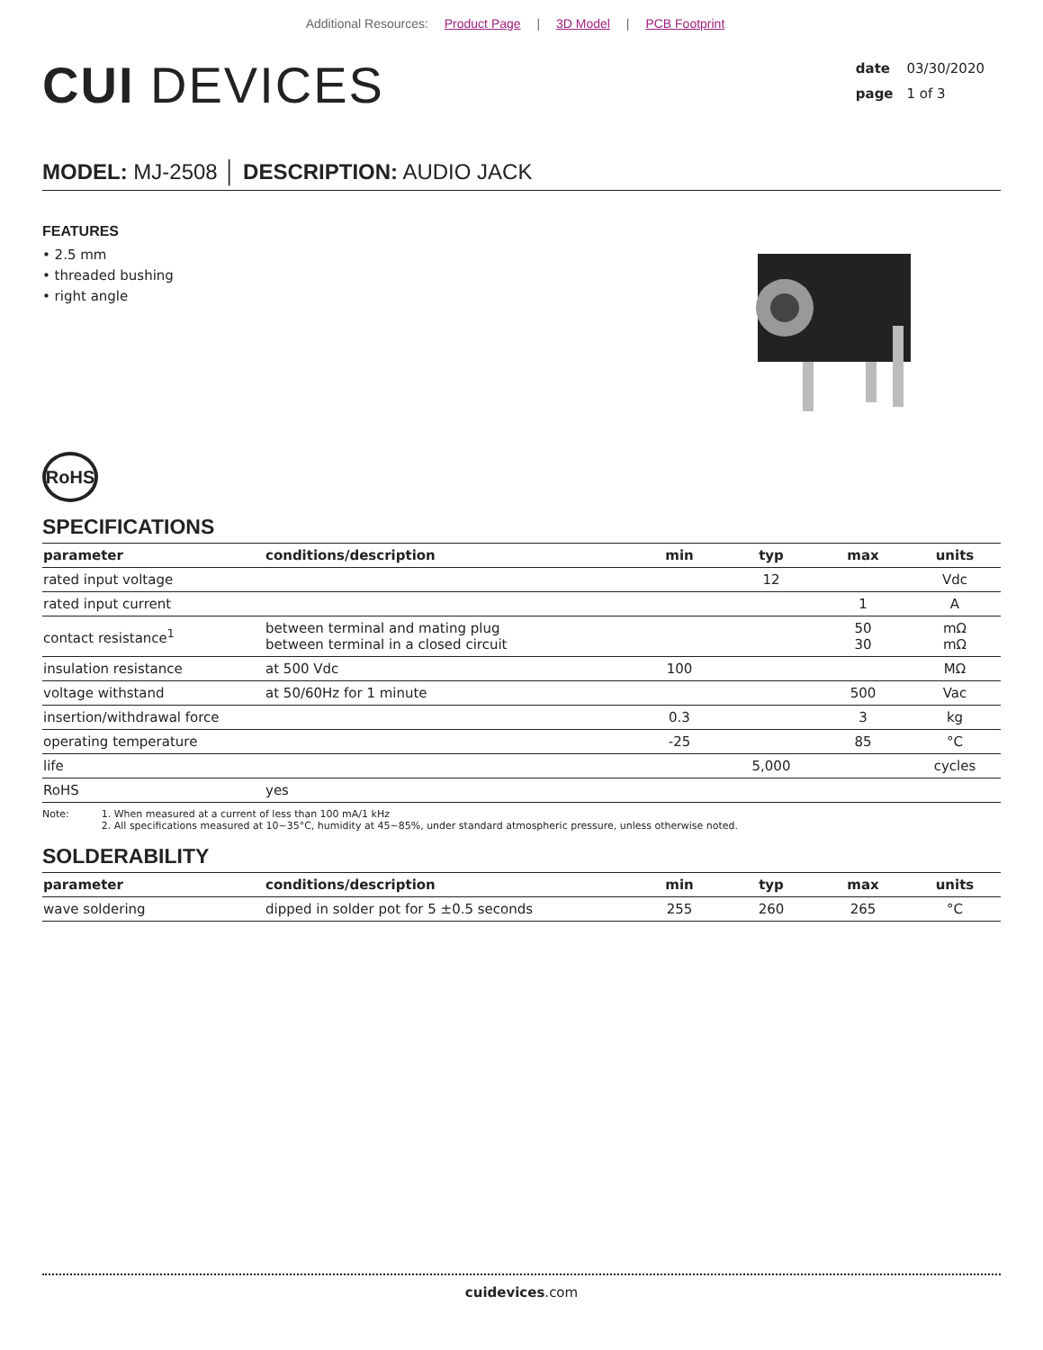Additional Resources: Product Page | 3D Model | PCB Footprint
CUI DEVICES
date 03/30/2020
page 1 of 3
MODEL: MJ-2508 │ DESCRIPTION: AUDIO JACK
FEATURES
• 2.5 mm
• threaded bushing
• right angle
RoHS
SPECIFICATIONS
| parameter | conditions/description | min | typ | max | units |
| --- | --- | --- | --- | --- | --- |
| rated input voltage | | | 12 | | Vdc |
| rated input current | | | | 1 | A |
| contact resistance<sup>1</sup> | between terminal and mating plug between terminal in a closed circuit | | | 50 30 | mΩ mΩ |
| insulation resistance | at 500 Vdc | 100 | | | MΩ |
| voltage withstand | at 50/60Hz for 1 minute | | | 500 | Vac |
| insertion/withdrawal force | | 0.3 | | 3 | kg |
| operating temperature | | -25 | | 85 | °C |
| life | | | 5,000 | | cycles |
| RoHS | yes | | | | |
Note: 1. When measured at a current of less than 100 mA/1 kHz
2. All specifications measured at 10~35°C, humidity at 45~85%, under standard atmospheric pressure, unless otherwise noted.
SOLDERABILITY
| parameter | conditions/description | min | typ | max | units |
| --- | --- | --- | --- | --- | --- |
| wave soldering | dipped in solder pot for 5 ±0.5 seconds | 255 | 260 | 265 | °C |
cuidevices.com